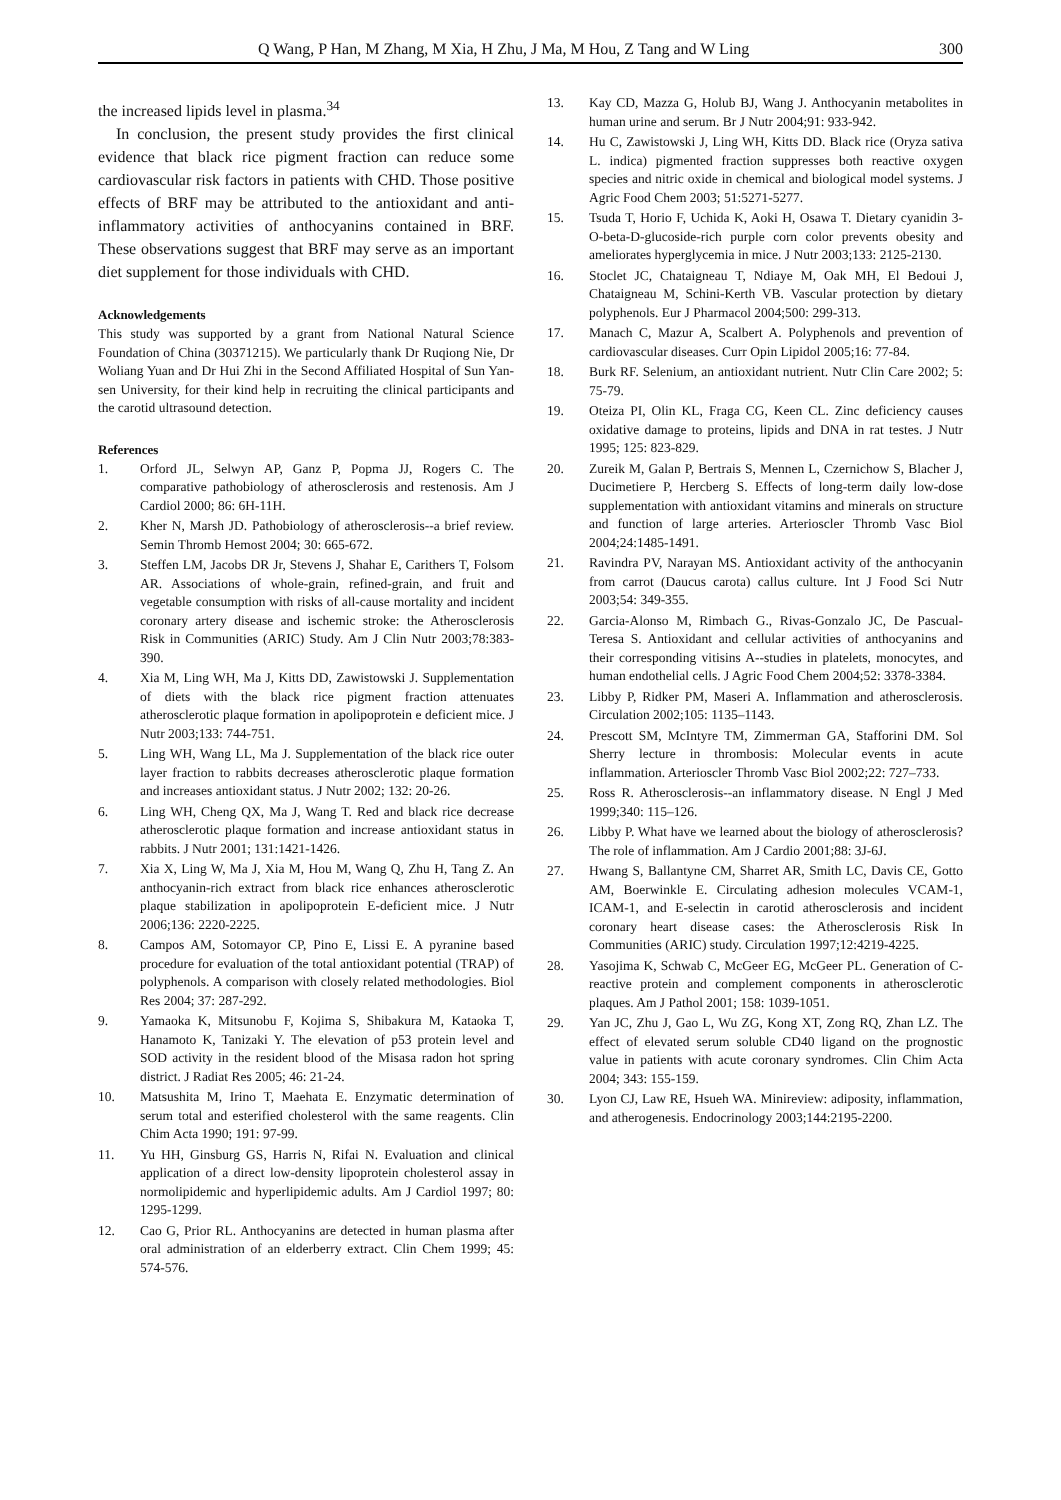Q Wang, P Han, M Zhang, M Xia, H Zhu, J Ma, M Hou, Z Tang and W Ling 300
the increased lipids level in plasma.<sup>34</sup>
In conclusion, the present study provides the first clinical evidence that black rice pigment fraction can reduce some cardiovascular risk factors in patients with CHD. Those positive effects of BRF may be attributed to the antioxidant and anti-inflammatory activities of anthocyanins contained in BRF. These observations suggest that BRF may serve as an important diet supplement for those individuals with CHD.
Acknowledgements
This study was supported by a grant from National Natural Science Foundation of China (30371215). We particularly thank Dr Ruqiong Nie, Dr Woliang Yuan and Dr Hui Zhi in the Second Affiliated Hospital of Sun Yan-sen University, for their kind help in recruiting the clinical participants and the carotid ultrasound detection.
References
1. Orford JL, Selwyn AP, Ganz P, Popma JJ, Rogers C. The comparative pathobiology of atherosclerosis and restenosis. Am J Cardiol 2000; 86: 6H-11H.
2. Kher N, Marsh JD. Pathobiology of atherosclerosis--a brief review. Semin Thromb Hemost 2004; 30: 665-672.
3. Steffen LM, Jacobs DR Jr, Stevens J, Shahar E, Carithers T, Folsom AR. Associations of whole-grain, refined-grain, and fruit and vegetable consumption with risks of all-cause mortality and incident coronary artery disease and ischemic stroke: the Atherosclerosis Risk in Communities (ARIC) Study. Am J Clin Nutr 2003;78:383-390.
4. Xia M, Ling WH, Ma J, Kitts DD, Zawistowski J. Supplementation of diets with the black rice pigment fraction attenuates atherosclerotic plaque formation in apolipoprotein e deficient mice. J Nutr 2003;133: 744-751.
5. Ling WH, Wang LL, Ma J. Supplementation of the black rice outer layer fraction to rabbits decreases atherosclerotic plaque formation and increases antioxidant status. J Nutr 2002; 132: 20-26.
6. Ling WH, Cheng QX, Ma J, Wang T. Red and black rice decrease atherosclerotic plaque formation and increase antioxidant status in rabbits. J Nutr 2001; 131:1421-1426.
7. Xia X, Ling W, Ma J, Xia M, Hou M, Wang Q, Zhu H, Tang Z. An anthocyanin-rich extract from black rice enhances atherosclerotic plaque stabilization in apolipoprotein E-deficient mice. J Nutr 2006;136: 2220-2225.
8. Campos AM, Sotomayor CP, Pino E, Lissi E. A pyranine based procedure for evaluation of the total antioxidant potential (TRAP) of polyphenols. A comparison with closely related methodologies. Biol Res 2004; 37: 287-292.
9. Yamaoka K, Mitsunobu F, Kojima S, Shibakura M, Kataoka T, Hanamoto K, Tanizaki Y. The elevation of p53 protein level and SOD activity in the resident blood of the Misasa radon hot spring district. J Radiat Res 2005; 46: 21-24.
10. Matsushita M, Irino T, Maehata E. Enzymatic determination of serum total and esterified cholesterol with the same reagents. Clin Chim Acta 1990; 191: 97-99.
11. Yu HH, Ginsburg GS, Harris N, Rifai N. Evaluation and clinical application of a direct low-density lipoprotein cholesterol assay in normolipidemic and hyperlipidemic adults. Am J Cardiol 1997; 80: 1295-1299.
12. Cao G, Prior RL. Anthocyanins are detected in human plasma after oral administration of an elderberry extract. Clin Chem 1999; 45: 574-576.
13. Kay CD, Mazza G, Holub BJ, Wang J. Anthocyanin metabolites in human urine and serum. Br J Nutr 2004;91: 933-942.
14. Hu C, Zawistowski J, Ling WH, Kitts DD. Black rice (Oryza sativa L. indica) pigmented fraction suppresses both reactive oxygen species and nitric oxide in chemical and biological model systems. J Agric Food Chem 2003; 51:5271-5277.
15. Tsuda T, Horio F, Uchida K, Aoki H, Osawa T. Dietary cyanidin 3-O-beta-D-glucoside-rich purple corn color prevents obesity and ameliorates hyperglycemia in mice. J Nutr 2003;133: 2125-2130.
16. Stoclet JC, Chataigneau T, Ndiaye M, Oak MH, El Bedoui J, Chataigneau M, Schini-Kerth VB. Vascular protection by dietary polyphenols. Eur J Pharmacol 2004;500: 299-313.
17. Manach C, Mazur A, Scalbert A. Polyphenols and prevention of cardiovascular diseases. Curr Opin Lipidol 2005;16: 77-84.
18. Burk RF. Selenium, an antioxidant nutrient. Nutr Clin Care 2002; 5: 75-79.
19. Oteiza PI, Olin KL, Fraga CG, Keen CL. Zinc deficiency causes oxidative damage to proteins, lipids and DNA in rat testes. J Nutr 1995; 125: 823-829.
20. Zureik M, Galan P, Bertrais S, Mennen L, Czernichow S, Blacher J, Ducimetiere P, Hercberg S. Effects of long-term daily low-dose supplementation with antioxidant vitamins and minerals on structure and function of large arteries. Arterioscler Thromb Vasc Biol 2004;24:1485-1491.
21. Ravindra PV, Narayan MS. Antioxidant activity of the anthocyanin from carrot (Daucus carota) callus culture. Int J Food Sci Nutr 2003;54: 349-355.
22. Garcia-Alonso M, Rimbach G., Rivas-Gonzalo JC, De Pascual-Teresa S. Antioxidant and cellular activities of anthocyanins and their corresponding vitisins A--studies in platelets, monocytes, and human endothelial cells. J Agric Food Chem 2004;52: 3378-3384.
23. Libby P, Ridker PM, Maseri A. Inflammation and atherosclerosis. Circulation 2002;105: 1135–1143.
24. Prescott SM, McIntyre TM, Zimmerman GA, Stafforini DM. Sol Sherry lecture in thrombosis: Molecular events in acute inflammation. Arterioscler Thromb Vasc Biol 2002;22: 727–733.
25. Ross R. Atherosclerosis--an inflammatory disease. N Engl J Med 1999;340: 115–126.
26. Libby P. What have we learned about the biology of atherosclerosis? The role of inflammation. Am J Cardio 2001;88: 3J-6J.
27. Hwang S, Ballantyne CM, Sharret AR, Smith LC, Davis CE, Gotto AM, Boerwinkle E. Circulating adhesion molecules VCAM-1, ICAM-1, and E-selectin in carotid atherosclerosis and incident coronary heart disease cases: the Atherosclerosis Risk In Communities (ARIC) study. Circulation 1997;12:4219-4225.
28. Yasojima K, Schwab C, McGeer EG, McGeer PL. Generation of C-reactive protein and complement components in atherosclerotic plaques. Am J Pathol 2001; 158: 1039-1051.
29. Yan JC, Zhu J, Gao L, Wu ZG, Kong XT, Zong RQ, Zhan LZ. The effect of elevated serum soluble CD40 ligand on the prognostic value in patients with acute coronary syndromes. Clin Chim Acta 2004; 343: 155-159.
30. Lyon CJ, Law RE, Hsueh WA. Minireview: adiposity, inflammation, and atherogenesis. Endocrinology 2003;144:2195-2200.